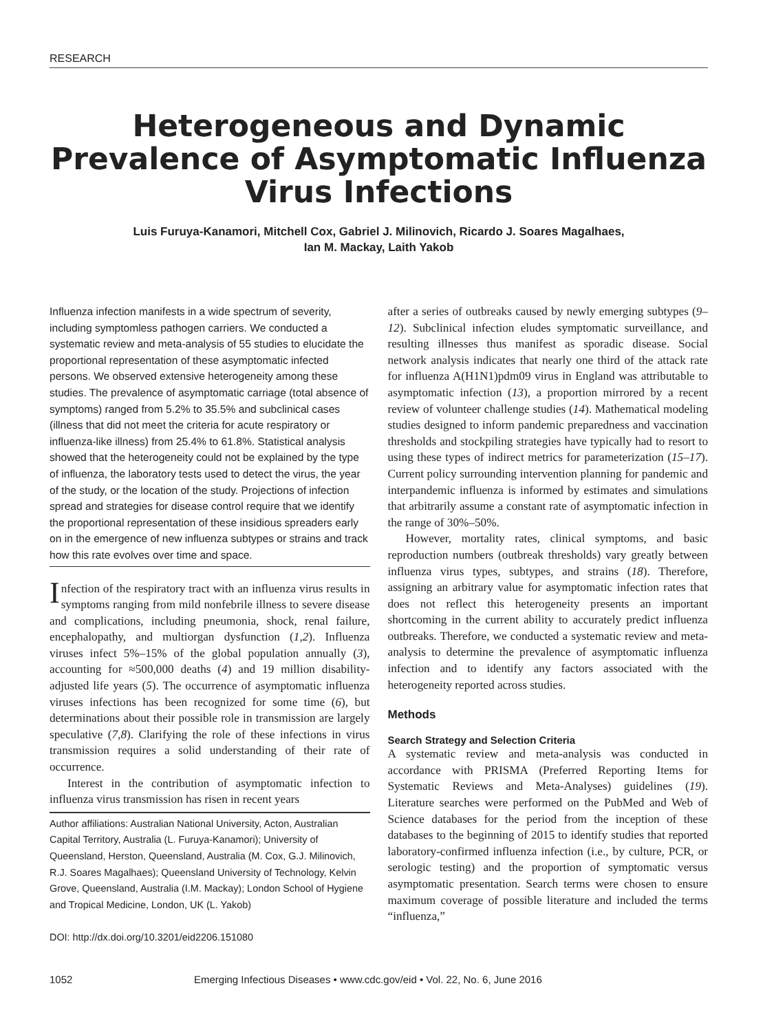RESEARCH
Heterogeneous and Dynamic Prevalence of Asymptomatic Influenza Virus Infections
Luis Furuya-Kanamori, Mitchell Cox, Gabriel J. Milinovich, Ricardo J. Soares Magalhaes,
Ian M. Mackay, Laith Yakob
Influenza infection manifests in a wide spectrum of severity, including symptomless pathogen carriers. We conducted a systematic review and meta-analysis of 55 studies to elucidate the proportional representation of these asymptomatic infected persons. We observed extensive heterogeneity among these studies. The prevalence of asymptomatic carriage (total absence of symptoms) ranged from 5.2% to 35.5% and subclinical cases (illness that did not meet the criteria for acute respiratory or influenza-like illness) from 25.4% to 61.8%. Statistical analysis showed that the heterogeneity could not be explained by the type of influenza, the laboratory tests used to detect the virus, the year of the study, or the location of the study. Projections of infection spread and strategies for disease control require that we identify the proportional representation of these insidious spreaders early on in the emergence of new influenza subtypes or strains and track how this rate evolves over time and space.
Infection of the respiratory tract with an influenza virus results in symptoms ranging from mild nonfebrile illness to severe disease and complications, including pneumonia, shock, renal failure, encephalopathy, and multiorgan dysfunction (1,2). Influenza viruses infect 5%–15% of the global population annually (3), accounting for ≈500,000 deaths (4) and 19 million disability-adjusted life years (5). The occurrence of asymptomatic influenza viruses infections has been recognized for some time (6), but determinations about their possible role in transmission are largely speculative (7,8). Clarifying the role of these infections in virus transmission requires a solid understanding of their rate of occurrence.
Interest in the contribution of asymptomatic infection to influenza virus transmission has risen in recent years
Author affiliations: Australian National University, Acton, Australian Capital Territory, Australia (L. Furuya-Kanamori); University of Queensland, Herston, Queensland, Australia (M. Cox, G.J. Milinovich, R.J. Soares Magalhaes); Queensland University of Technology, Kelvin Grove, Queensland, Australia (I.M. Mackay); London School of Hygiene and Tropical Medicine, London, UK (L. Yakob)
DOI: http://dx.doi.org/10.3201/eid2206.151080
after a series of outbreaks caused by newly emerging subtypes (9–12). Subclinical infection eludes symptomatic surveillance, and resulting illnesses thus manifest as sporadic disease. Social network analysis indicates that nearly one third of the attack rate for influenza A(H1N1)pdm09 virus in England was attributable to asymptomatic infection (13), a proportion mirrored by a recent review of volunteer challenge studies (14). Mathematical modeling studies designed to inform pandemic preparedness and vaccination thresholds and stockpiling strategies have typically had to resort to using these types of indirect metrics for parameterization (15–17). Current policy surrounding intervention planning for pandemic and interpandemic influenza is informed by estimates and simulations that arbitrarily assume a constant rate of asymptomatic infection in the range of 30%–50%.
However, mortality rates, clinical symptoms, and basic reproduction numbers (outbreak thresholds) vary greatly between influenza virus types, subtypes, and strains (18). Therefore, assigning an arbitrary value for asymptomatic infection rates that does not reflect this heterogeneity presents an important shortcoming in the current ability to accurately predict influenza outbreaks. Therefore, we conducted a systematic review and meta-analysis to determine the prevalence of asymptomatic influenza infection and to identify any factors associated with the heterogeneity reported across studies.
Methods
Search Strategy and Selection Criteria
A systematic review and meta-analysis was conducted in accordance with PRISMA (Preferred Reporting Items for Systematic Reviews and Meta-Analyses) guidelines (19). Literature searches were performed on the PubMed and Web of Science databases for the period from the inception of these databases to the beginning of 2015 to identify studies that reported laboratory-confirmed influenza infection (i.e., by culture, PCR, or serologic testing) and the proportion of symptomatic versus asymptomatic presentation. Search terms were chosen to ensure maximum coverage of possible literature and included the terms “influenza,”
1052 Emerging Infectious Diseases • www.cdc.gov/eid • Vol. 22, No. 6, June 2016